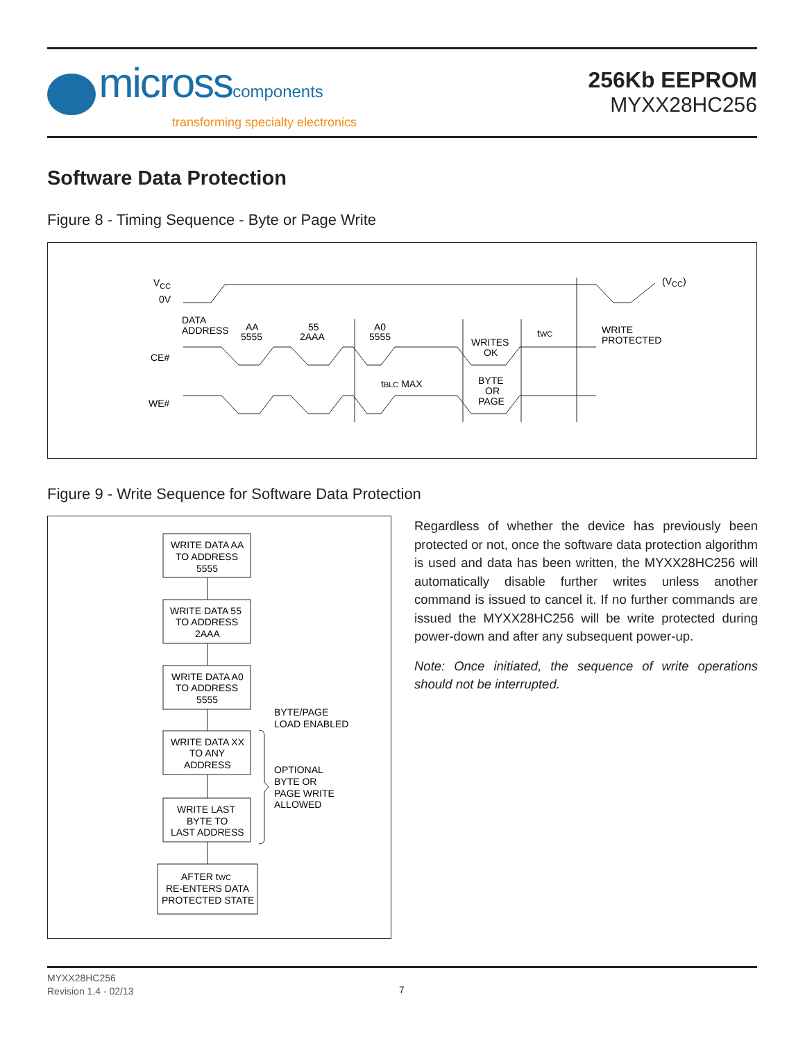micross components
transforming specialty electronics
256Kb EEPROM
MYXX28HC256
Software Data Protection
Figure 8 - Timing Sequence - Byte or Page Write
VCC
0V
(VCC)
DATA
ADDRESS
AA
5555
55
2AAA
A0
5555
WRITES
OK
tWC
WRITE
PROTECTED
CE#
tBLC MAX
BYTE
OR
PAGE
WE#
Figure 9 - Write Sequence for Software Data Protection
WRITE DATA AA
TO ADDRESS
5555
WRITE DATA 55
TO ADDRESS
2AAA
WRITE DATA A0
TO ADDRESS
5555
WRITE DATA XX
TO ANY
ADDRESS
WRITE LAST
BYTE TO
LAST ADDRESS
AFTER tWC
RE-ENTERS DATA
PROTECTED STATE
BYTE/PAGE
LOAD ENABLED
OPTIONAL
BYTE OR
PAGE WRITE
ALLOWED
Regardless of whether the device has previously been protected or not, once the software data protection algorithm is used and data has been written, the MYXX28HC256 will automatically disable further writes unless another command is issued to cancel it. If no further commands are issued the MYXX28HC256 will be write protected during power-down and after any subsequent power-up.
Note: Once initiated, the sequence of write operations should not be interrupted.
MYXX28HC256
Revision 1.4 - 02/13
7